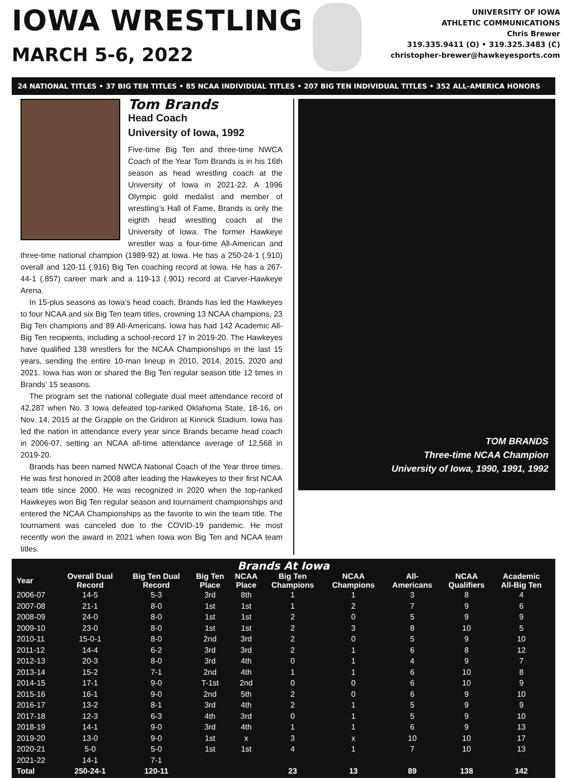IOWA WRESTLING
MARCH 5-6, 2022
UNIVERSITY OF IOWA
ATHLETIC COMMUNICATIONS
Chris Brewer
319.335.9411 (O) • 319.325.3483 (C)
christopher-brewer@hawkeyesports.com
24 NATIONAL TITLES • 37 BIG TEN TITLES • 85 NCAA INDIVIDUAL TITLES • 207 BIG TEN INDIVIDUAL TITLES • 352 ALL-AMERICA HONORS
Tom Brands
Head Coach
University of Iowa, 1992
Five-time Big Ten and three-time NWCA Coach of the Year Tom Brands is in his 16th season as head wrestling coach at the University of Iowa in 2021-22. A 1996 Olympic gold medalist and member of wrestling’s Hall of Fame, Brands is only the eighth head wrestling coach at the University of Iowa. The former Hawkeye wrestler was a four-time All-American and three-time national champion (1989-92) at Iowa. He has a 250-24-1 (.910) overall and 120-11 (.916) Big Ten coaching record at Iowa. He has a 267-44-1 (.857) career mark and a 119-13 (.901) record at Carver-Hawkeye Arena.
In 15-plus seasons as Iowa’s head coach, Brands has led the Hawkeyes to four NCAA and six Big Ten team titles, crowning 13 NCAA champions, 23 Big Ten champions and 89 All-Americans. Iowa has had 142 Academic All-Big Ten recipients, including a school-record 17 in 2019-20. The Hawkeyes have qualified 138 wrestlers for the NCAA Championships in the last 15 years, sending the entire 10-man lineup in 2010, 2014, 2015, 2020 and 2021. Iowa has won or shared the Big Ten regular season title 12 times in Brands’ 15 seasons.
The program set the national collegiate dual meet attendance record of 42,287 when No. 3 Iowa defeated top-ranked Oklahoma State, 18-16, on Nov. 14, 2015 at the Grapple on the Gridiron at Kinnick Stadium. Iowa has led the nation in attendance every year since Brands became head coach in 2006-07, setting an NCAA all-time attendance average of 12,568 in 2019-20.
Brands has been named NWCA National Coach of the Year three times. He was first honored in 2008 after leading the Hawkeyes to their first NCAA team title since 2000. He was recognized in 2020 when the top-ranked Hawkeyes won Big Ten regular season and tournament championships and entered the NCAA Championships as the favorite to win the team title. The tournament was canceled due to the COVID-19 pandemic. He most recently won the award in 2021 when Iowa won Big Ten and NCAA team titles.
TOM BRANDS
Three-time NCAA Champion
University of Iowa, 1990, 1991, 1992
Brands At Iowa
| Year | Overall Dual Record | Big Ten Dual Record | Big Ten Place | NCAA Place | Big Ten Champions | NCAA Champions | All- Americans | NCAA Qualifiers | Academic All-Big Ten |
| --- | --- | --- | --- | --- | --- | --- | --- | --- | --- |
| 2006-07 | 14-5 | 5-3 | 3rd | 8th | 1 | 1 | 3 | 8 | 4 |
| 2007-08 | 21-1 | 8-0 | 1st | 1st | 1 | 2 | 7 | 9 | 6 |
| 2008-09 | 24-0 | 8-0 | 1st | 1st | 2 | 0 | 5 | 9 | 9 |
| 2009-10 | 23-0 | 8-0 | 1st | 1st | 2 | 3 | 8 | 10 | 5 |
| 2010-11 | 15-0-1 | 8-0 | 2nd | 3rd | 2 | 0 | 5 | 9 | 10 |
| 2011-12 | 14-4 | 6-2 | 3rd | 3rd | 2 | 1 | 6 | 8 | 12 |
| 2012-13 | 20-3 | 8-0 | 3rd | 4th | 0 | 1 | 4 | 9 | 7 |
| 2013-14 | 15-2 | 7-1 | 2nd | 4th | 1 | 1 | 6 | 10 | 8 |
| 2014-15 | 17-1 | 9-0 | T-1st | 2nd | 0 | 0 | 6 | 10 | 9 |
| 2015-16 | 16-1 | 9-0 | 2nd | 5th | 2 | 0 | 6 | 9 | 10 |
| 2016-17 | 13-2 | 8-1 | 3rd | 4th | 2 | 1 | 5 | 9 | 9 |
| 2017-18 | 12-3 | 6-3 | 4th | 3rd | 0 | 1 | 5 | 9 | 10 |
| 2018-19 | 14-1 | 9-0 | 3rd | 4th | 1 | 1 | 6 | 9 | 13 |
| 2019-20 | 13-0 | 9-0 | 1st | x | 3 | x | 10 | 10 | 17 |
| 2020-21 | 5-0 | 5-0 | 1st | 1st | 4 | 1 | 7 | 10 | 13 |
| 2021-22 | 14-1 | 7-1 | | | | | | | |
| Total | 250-24-1 | 120-11 | | | 23 | 13 | 89 | 138 | 142 |